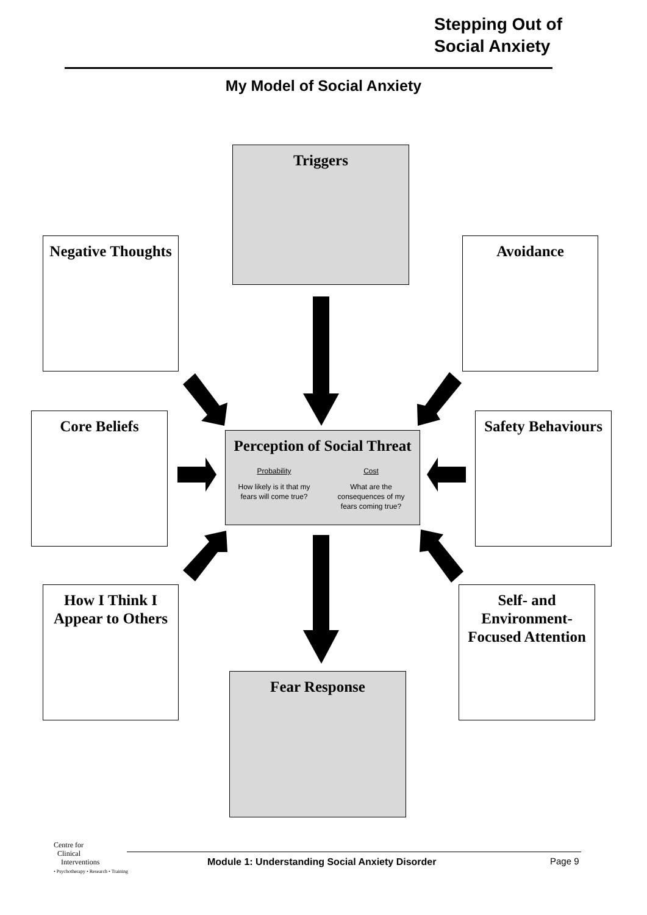Stepping Out of
Social Anxiety
My Model of Social Anxiety
Triggers
Negative Thoughts
Avoidance
Core Beliefs
Safety Behaviours
Perception of Social Threat
Probability
How likely is it that my fears will come true?
Cost
What are the consequences of my fears coming true?
How I Think I
Appear to Others
Self- and
Environment-
Focused Attention
Fear Response
Centre for
Clinical
Interventions
• Psychotherapy • Research • Training
Module 1: Understanding Social Anxiety Disorder
Page 9